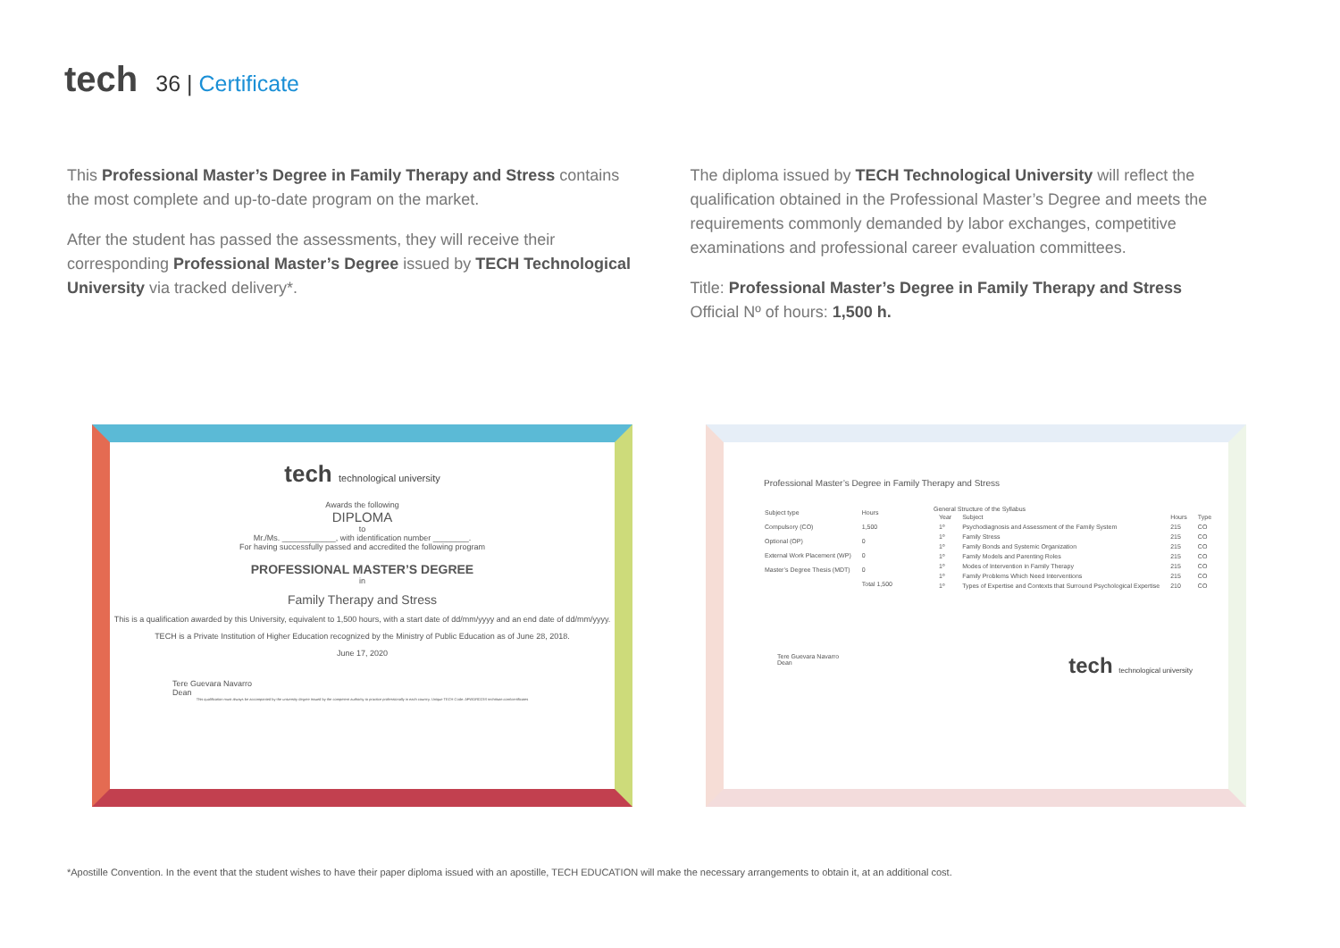tech
36 | Certificate
This Professional Master’s Degree in Family Therapy and Stress contains the most complete and up-to-date program on the market.
After the student has passed the assessments, they will receive their corresponding Professional Master’s Degree issued by TECH Technological University via tracked delivery*.
The diploma issued by TECH Technological University will reflect the qualification obtained in the Professional Master’s Degree and meets the requirements commonly demanded by labor exchanges, competitive examinations and professional career evaluation committees.
Title: Professional Master’s Degree in Family Therapy and Stress
Official Nº of hours: 1,500 h.
tech technological university
Awards the following
DIPLOMA
to
Mr./Ms. ____________, with identification number ________.
For having successfully passed and accredited the following program
PROFESSIONAL MASTER’S DEGREE
in
Family Therapy and Stress
This is a qualification awarded by this University, equivalent to 1,500 hours, with a start date of dd/mm/yyyy and an end date of dd/mm/yyyy.
TECH is a Private Institution of Higher Education recognized by the Ministry of Public Education as of June 28, 2018.
June 17, 2020
Tere Guevara Navarro
Dean
This qualification must always be accompanied by the university degree issued by the competent authority to practice professionally in each country. Unique TECH Code: AFWORD23S techtitute.com/certificates
Professional Master’s Degree in Family Therapy and Stress
| Subject type | Hours |
| --- | --- |
| Compulsory (CO) | 1,500 |
| Optional (OP) | 0 |
| External Work Placement (WP) | 0 |
| Master’s Degree Thesis (MDT) | 0 |
| | Total 1,500 |
General Structure of the Syllabus
| Year | Subject | Hours | Type |
| --- | --- | --- | --- |
| 1º | Psychodiagnosis and Assessment of the Family System | 215 | CO |
| 1º | Family Stress | 215 | CO |
| 1º | Family Bonds and Systemic Organization | 215 | CO |
| 1º | Family Models and Parenting Roles | 215 | CO |
| 1º | Modes of Intervention in Family Therapy | 215 | CO |
| 1º | Family Problems Which Need Interventions | 215 | CO |
| 1º | Types of Expertise and Contexts that Surround Psychological Expertise | 210 | CO |
Tere Guevara Navarro
Dean
tech technological university
*Apostille Convention. In the event that the student wishes to have their paper diploma issued with an apostille, TECH EDUCATION will make the necessary arrangements to obtain it, at an additional cost.